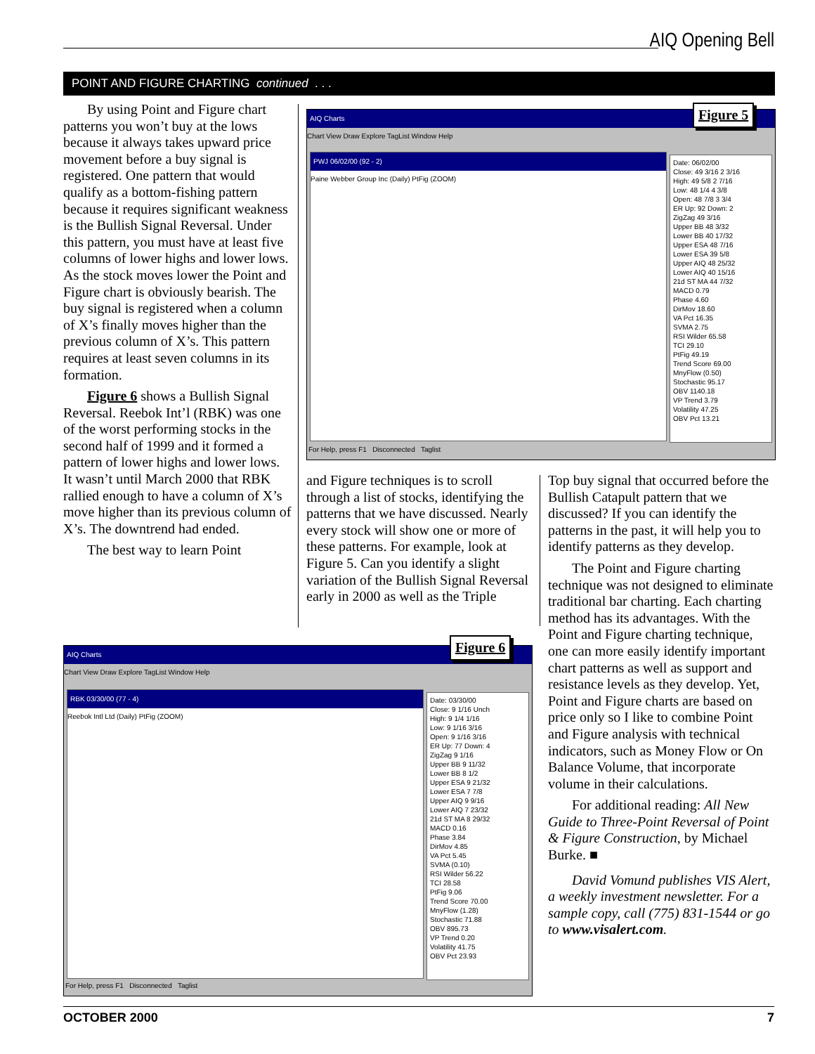AIQ Opening Bell
POINT AND FIGURE CHARTING continued . . .
By using Point and Figure chart patterns you won’t buy at the lows because it always takes upward price movement before a buy signal is registered. One pattern that would qualify as a bottom-fishing pattern because it requires significant weakness is the Bullish Signal Reversal. Under this pattern, you must have at least five columns of lower highs and lower lows. As the stock moves lower the Point and Figure chart is obviously bearish. The buy signal is registered when a column of X’s finally moves higher than the previous column of X’s. This pattern requires at least seven columns in its formation.
Figure 6 shows a Bullish Signal Reversal. Reebok Int’l (RBK) was one of the worst performing stocks in the second half of 1999 and it formed a pattern of lower highs and lower lows. It wasn’t until March 2000 that RBK rallied enough to have a column of X’s move higher than its previous column of X’s. The downtrend had ended.
The best way to learn Point
AIQ Charts
Chart View Draw Explore TagList Window Help
PWJ 06/02/00 (92 - 2)
Paine Webber Group Inc (Daily) PtFig (ZOOM)
Date: 06/02/00
Close: 49 3/16 2 3/16
High: 49 5/8 2 7/16
Low: 48 1/4 4 3/8
Open: 48 7/8 3 3/4
ER Up: 92 Down: 2
ZigZag 49 3/16
Upper BB 48 3/32
Lower BB 40 17/32
Upper ESA 48 7/16
Lower ESA 39 5/8
Upper AIQ 48 25/32
Lower AIQ 40 15/16
21d ST MA 44 7/32
MACD 0.79
Phase 4.60
DirMov 18.60
VA Pct 16.35
SVMA 2.75
RSI Wilder 65.58
TCI 29.10
PtFig 49.19
Trend Score 69.00
MnyFlow (0.50)
Stochastic 95.17
OBV 1140.18
VP Trend 3.79
Volatility 47.25
OBV Pct 13.21
For Help, press F1 Disconnected Taglist
Figure 5
and Figure techniques is to scroll through a list of stocks, identifying the patterns that we have discussed. Nearly every stock will show one or more of these patterns. For example, look at Figure 5. Can you identify a slight variation of the Bullish Signal Reversal early in 2000 as well as the Triple
Top buy signal that occurred before the Bullish Catapult pattern that we discussed? If you can identify the patterns in the past, it will help you to identify patterns as they develop.
The Point and Figure charting technique was not designed to eliminate traditional bar charting. Each charting method has its advantages. With the Point and Figure charting technique, one can more easily identify important chart patterns as well as support and resistance levels as they develop. Yet, Point and Figure charts are based on price only so I like to combine Point and Figure analysis with technical indicators, such as Money Flow or On Balance Volume, that incorporate volume in their calculations.
For additional reading: All New Guide to Three-Point Reversal of Point & Figure Construction, by Michael Burke. ■
David Vomund publishes VIS Alert, a weekly investment newsletter. For a sample copy, call (775) 831-1544 or go to www.visalert.com.
AIQ Charts
Chart View Draw Explore TagList Window Help
RBK 03/30/00 (77 - 4)
Reebok Intl Ltd (Daily) PtFig (ZOOM)
Date: 03/30/00
Close: 9 1/16 Unch
High: 9 1/4 1/16
Low: 9 1/16 3/16
Open: 9 1/16 3/16
ER Up: 77 Down: 4
ZigZag 9 1/16
Upper BB 9 11/32
Lower BB 8 1/2
Upper ESA 9 21/32
Lower ESA 7 7/8
Upper AIQ 9 9/16
Lower AIQ 7 23/32
21d ST MA 8 29/32
MACD 0.16
Phase 3.84
DirMov 4.85
VA Pct 5.45
SVMA (0.10)
RSI Wilder 56.22
TCI 28.58
PtFig 9.06
Trend Score 70.00
MnyFlow (1.28)
Stochastic 71.88
OBV 895.73
VP Trend 0.20
Volatility 41.75
OBV Pct 23.93
For Help, press F1 Disconnected Taglist
Figure 6
OCTOBER 2000 7